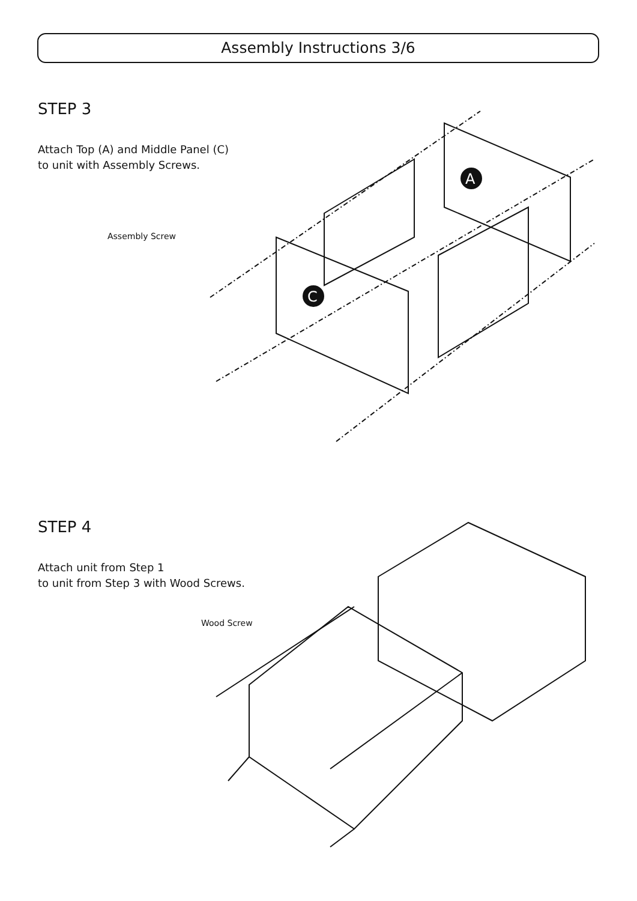Assembly Instructions 3/6
STEP 3
Attach Top (A) and Middle Panel (C)
to unit with Assembly Screws.
Assembly Screw
A
C
STEP 4
Attach unit from Step 1
to unit from Step 3 with Wood Screws.
Wood Screw